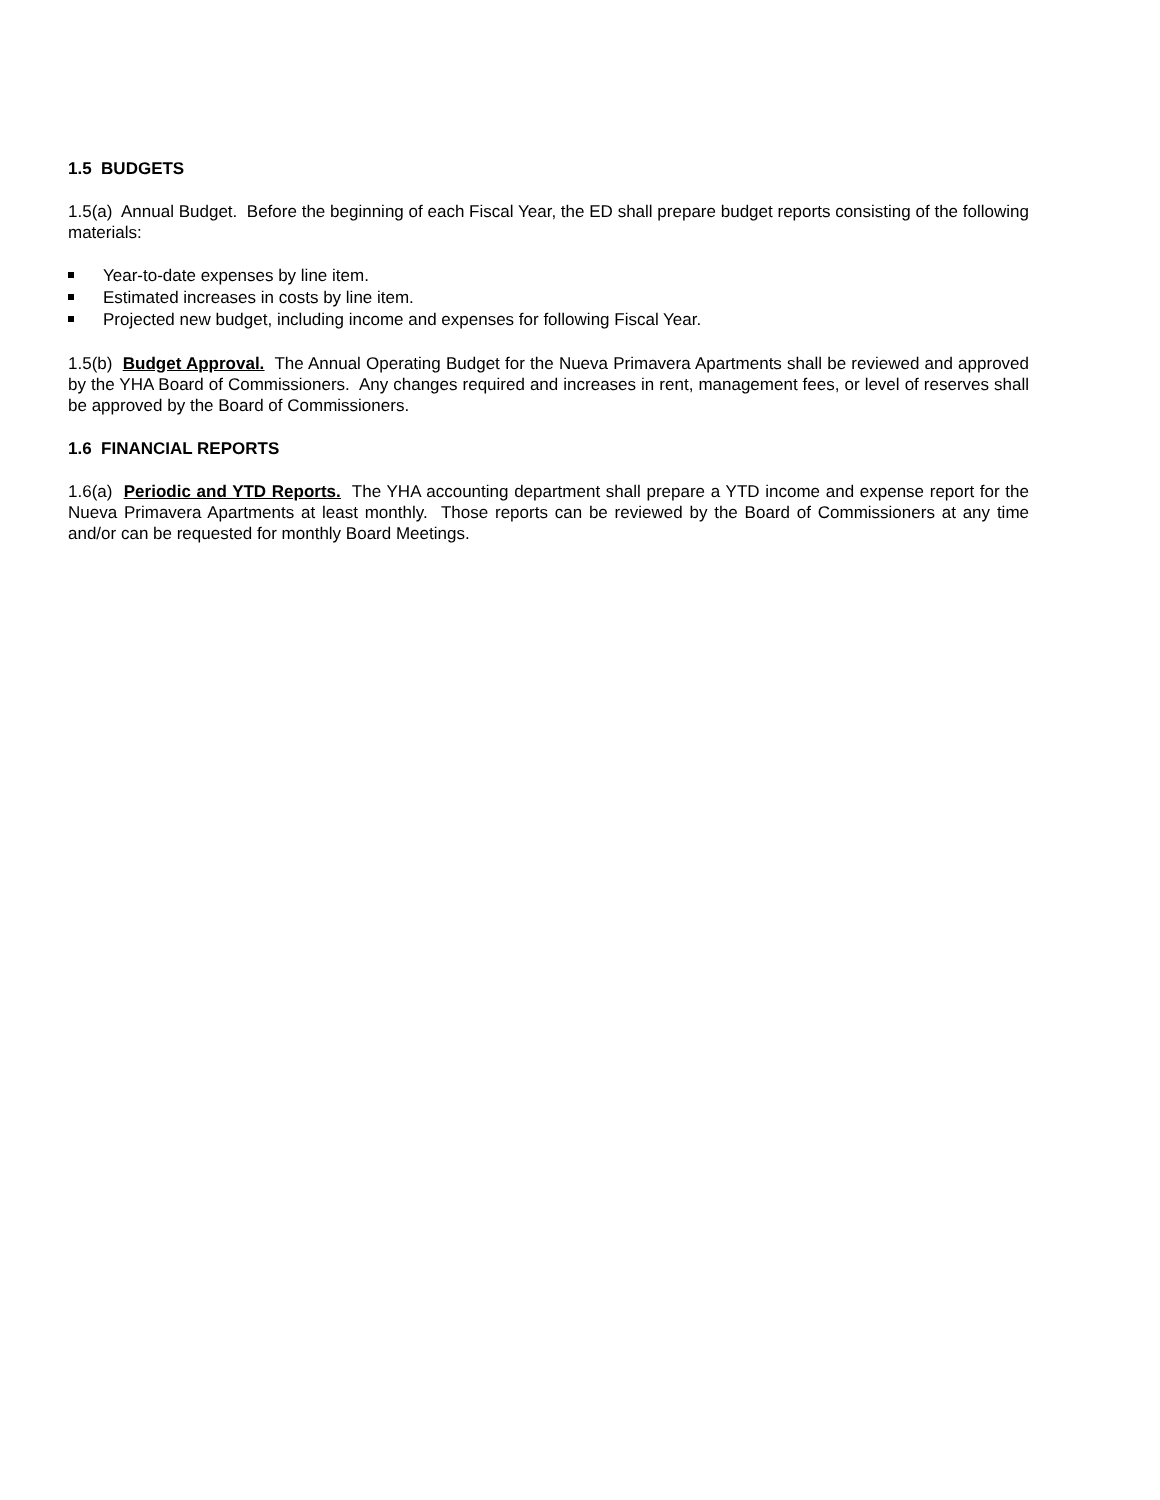1.5 BUDGETS
1.5(a) Annual Budget. Before the beginning of each Fiscal Year, the ED shall prepare budget reports consisting of the following materials:
Year-to-date expenses by line item.
Estimated increases in costs by line item.
Projected new budget, including income and expenses for following Fiscal Year.
1.5(b) Budget Approval. The Annual Operating Budget for the Nueva Primavera Apartments shall be reviewed and approved by the YHA Board of Commissioners. Any changes required and increases in rent, management fees, or level of reserves shall be approved by the Board of Commissioners.
1.6 FINANCIAL REPORTS
1.6(a) Periodic and YTD Reports. The YHA accounting department shall prepare a YTD income and expense report for the Nueva Primavera Apartments at least monthly. Those reports can be reviewed by the Board of Commissioners at any time and/or can be requested for monthly Board Meetings.